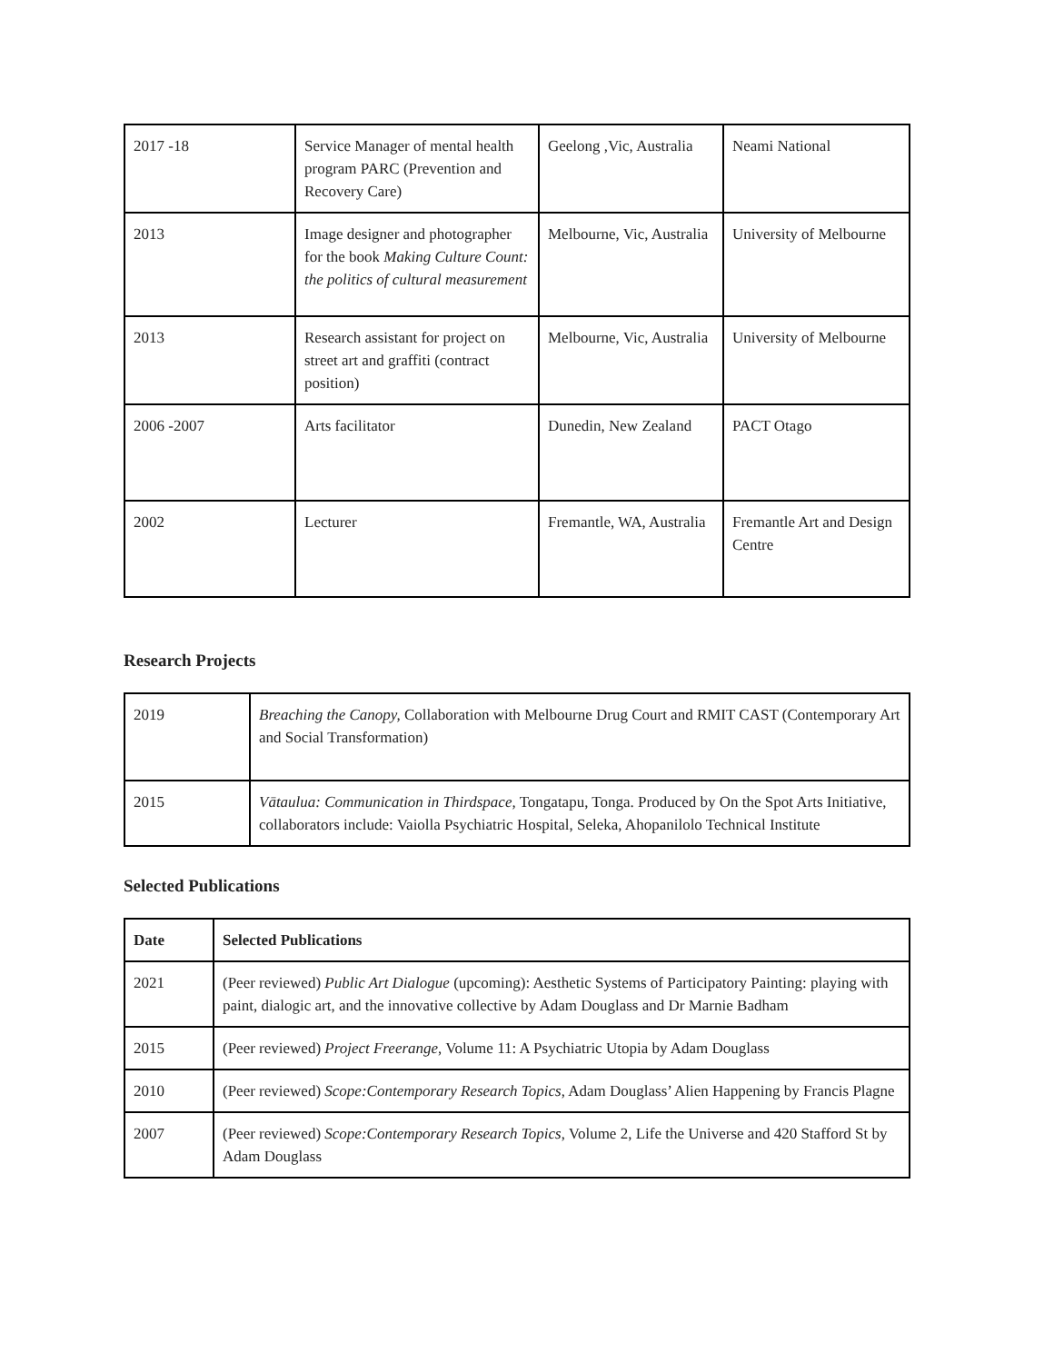| 2017 -18 | Service Manager of mental health program PARC (Prevention and Recovery Care) | Geelong ,Vic, Australia | Neami National |
| 2013 | Image designer and photographer for the book Making Culture Count: the politics of cultural measurement | Melbourne, Vic, Australia | University of Melbourne |
| 2013 | Research assistant for project on street art and graffiti (contract position) | Melbourne, Vic, Australia | University of Melbourne |
| 2006 -2007 | Arts facilitator | Dunedin, New Zealand | PACT Otago |
| 2002 | Lecturer | Fremantle, WA, Australia | Fremantle Art and Design Centre |
Research Projects
| 2019 | Breaching the Canopy, Collaboration with Melbourne Drug Court and RMIT CAST (Contemporary Art and Social Transformation) |
| 2015 | Vātaulua: Communication in Thirdspace, Tongatapu, Tonga. Produced by On the Spot Arts Initiative, collaborators include: Vaiolla Psychiatric Hospital, Seleka, Ahopanilolo Technical Institute |
Selected Publications
| Date | Selected Publications |
| --- | --- |
| 2021 | (Peer reviewed) Public Art Dialogue (upcoming): Aesthetic Systems of Participatory Painting: playing with paint, dialogic art, and the innovative collective by Adam Douglass and Dr Marnie Badham |
| 2015 | (Peer reviewed) Project Freerange , Volume 11: A Psychiatric Utopia by Adam Douglass |
| 2010 | (Peer reviewed) Scope:Contemporary Research Topics , Adam Douglass’ Alien Happening by Francis Plagne |
| 2007 | (Peer reviewed) Scope:Contemporary Research Topics , Volume 2, Life the Universe and 420 Stafford St by Adam Douglass |